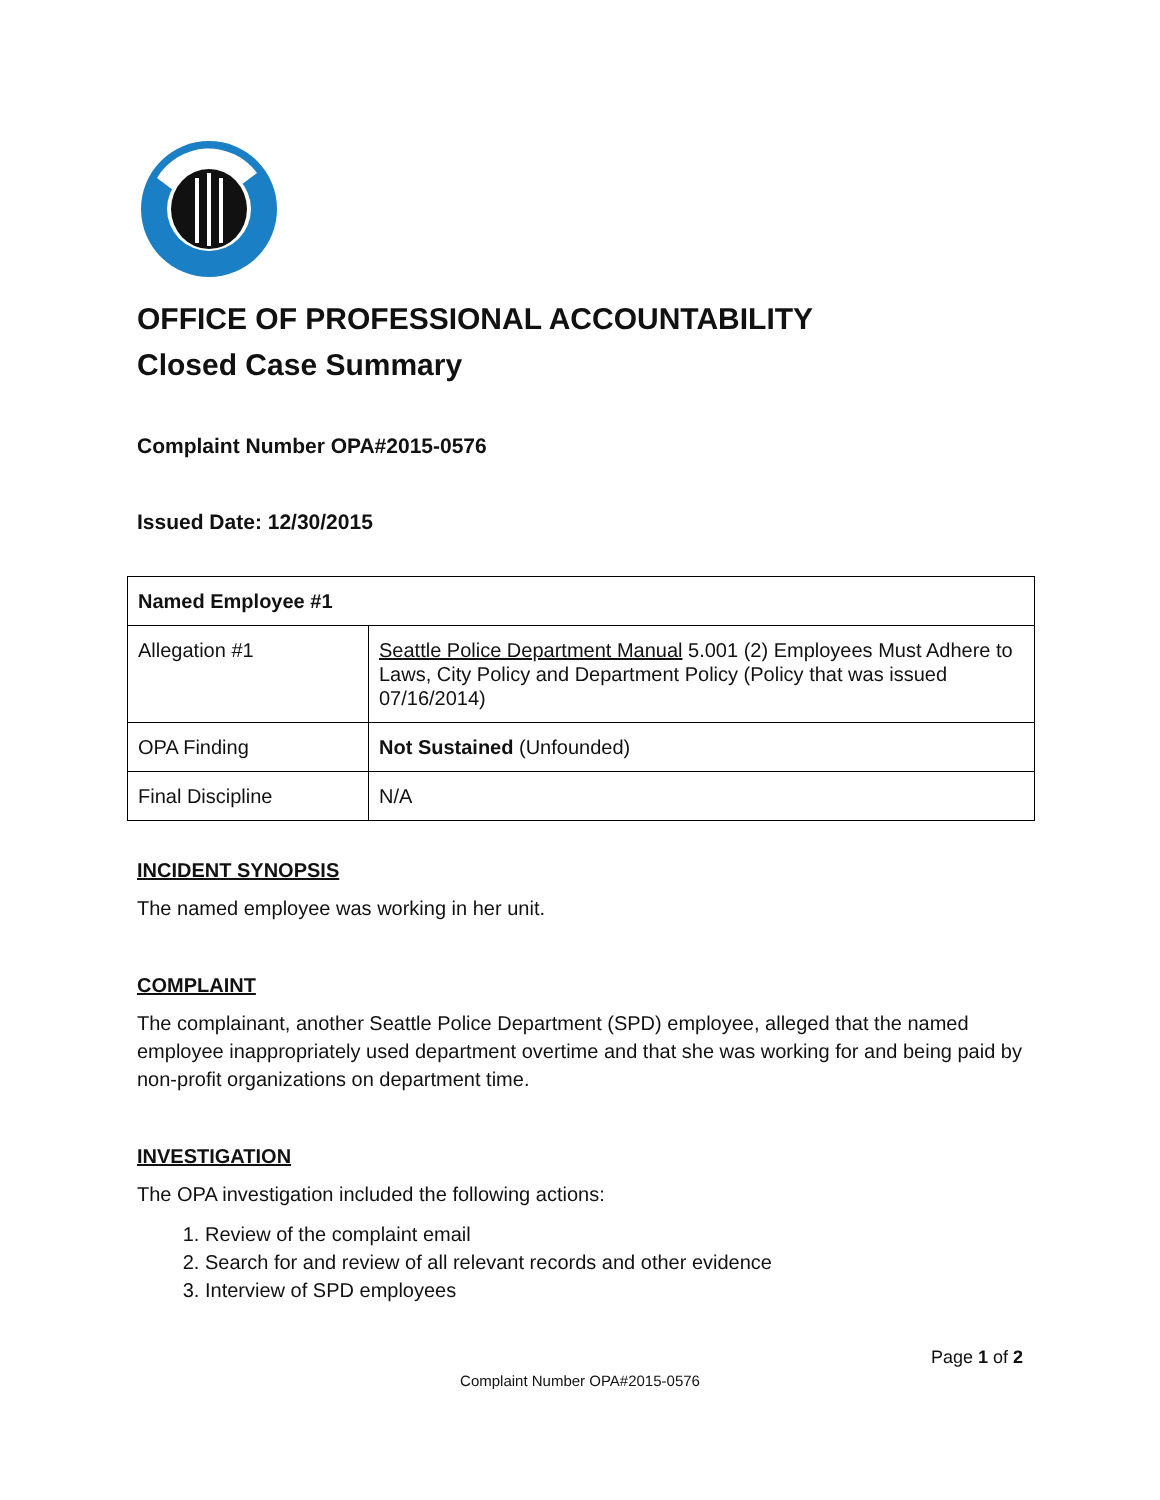OFFICE OF PROFESSIONAL ACCOUNTABILITY
Closed Case Summary
Complaint Number OPA#2015-0576
Issued Date: 12/30/2015
| Named Employee #1 | |
| Allegation #1 | Seattle Police Department Manual 5.001 (2) Employees Must Adhere to Laws, City Policy and Department Policy (Policy that was issued 07/16/2014) |
| OPA Finding | Not Sustained (Unfounded) |
| Final Discipline | N/A |
INCIDENT SYNOPSIS
The named employee was working in her unit.
COMPLAINT
The complainant, another Seattle Police Department (SPD) employee, alleged that the named employee inappropriately used department overtime and that she was working for and being paid by non-profit organizations on department time.
INVESTIGATION
The OPA investigation included the following actions:
1. Review of the complaint email
2. Search for and review of all relevant records and other evidence
3. Interview of SPD employees
Page 1 of 2
Complaint Number OPA#2015-0576